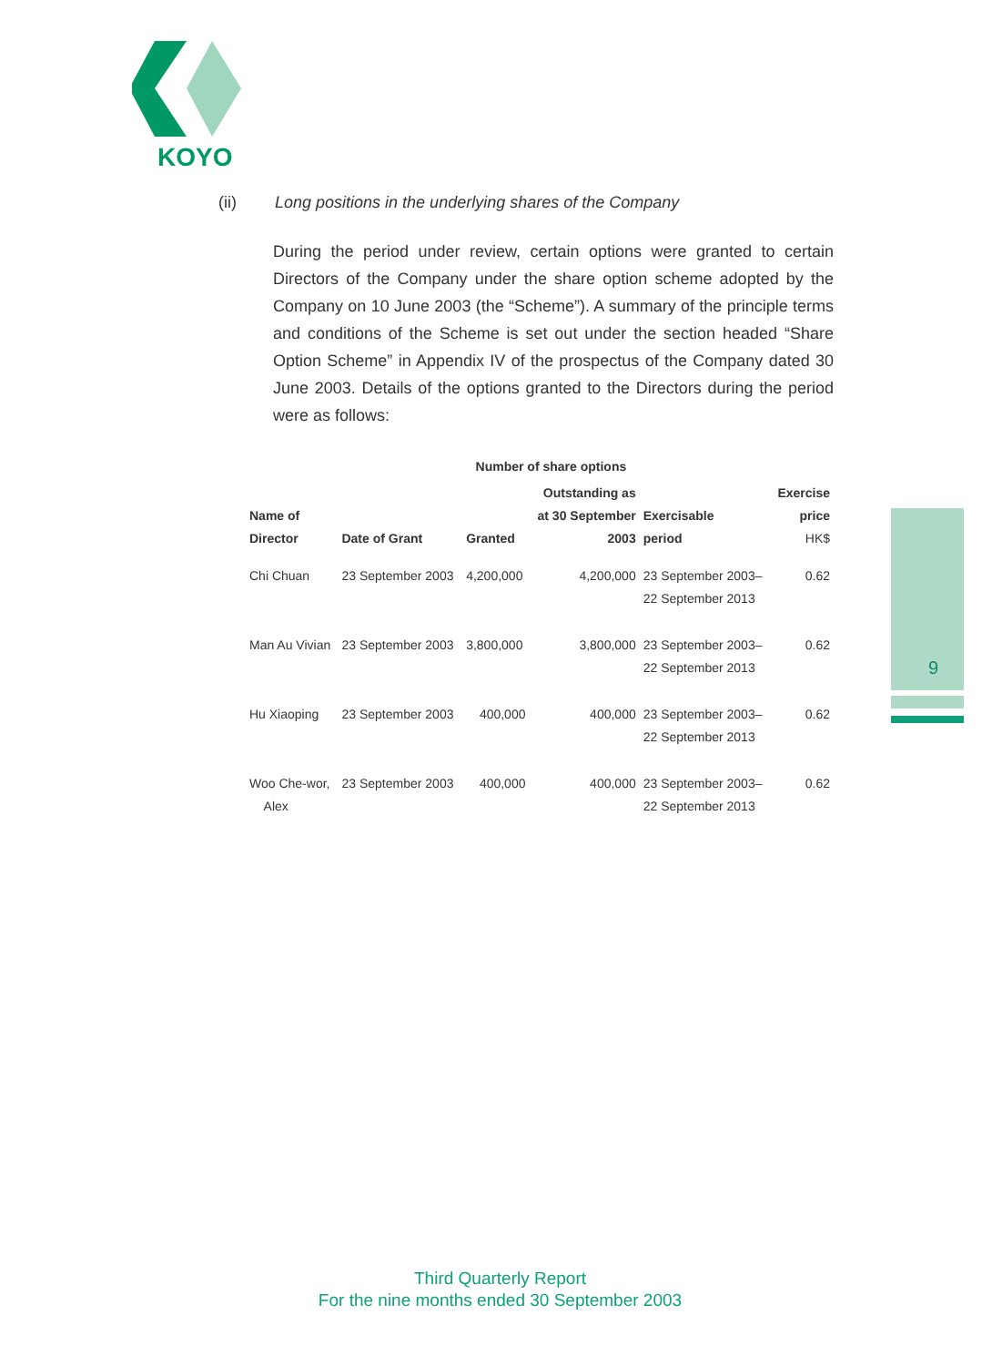KOYO
9
(ii) Long positions in the underlying shares of the Company
During the period under review, certain options were granted to certain Directors of the Company under the share option scheme adopted by the Company on 10 June 2003 (the “Scheme”). A summary of the principle terms and conditions of the Scheme is set out under the section headed “Share Option Scheme” in Appendix IV of the prospectus of the Company dated 30 June 2003. Details of the options granted to the Directors during the period were as follows:
| | | Number of share options | | | |
| --- | --- | --- | --- | --- | --- |
| Name of Director | Date of Grant | Granted | Outstanding as at 30 September 2003 | Exercisable period | Exercise price HK$ |
| Chi Chuan | 23 September 2003 | 4,200,000 | 4,200,000 | 23 September 2003– 22 September 2013 | 0.62 |
| Man Au Vivian | 23 September 2003 | 3,800,000 | 3,800,000 | 23 September 2003– 22 September 2013 | 0.62 |
| Hu Xiaoping | 23 September 2003 | 400,000 | 400,000 | 23 September 2003– 22 September 2013 | 0.62 |
| Woo Che-wor, Alex | 23 September 2003 | 400,000 | 400,000 | 23 September 2003– 22 September 2013 | 0.62 |
Third Quarterly Report
For the nine months ended 30 September 2003